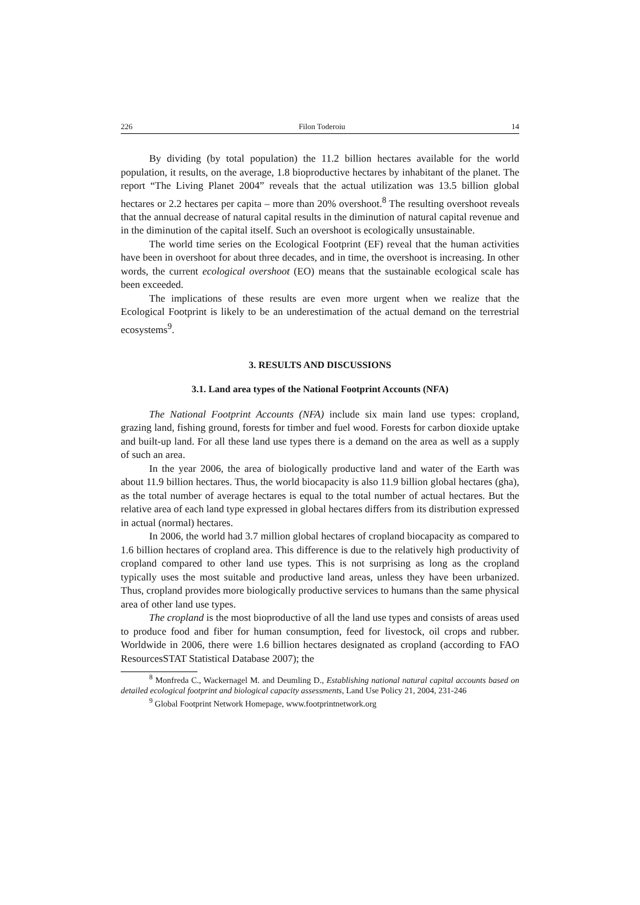226 Filon Toderoiu 14
By dividing (by total population) the 11.2 billion hectares available for the world population, it results, on the average, 1.8 bioproductive hectares by inhabitant of the planet. The report “The Living Planet 2004” reveals that the actual utilization was 13.5 billion global hectares or 2.2 hectares per capita – more than 20% overshoot.<sup>8</sup> The resulting overshoot reveals that the annual decrease of natural capital results in the diminution of natural capital revenue and in the diminution of the capital itself. Such an overshoot is ecologically unsustainable.
The world time series on the Ecological Footprint (EF) reveal that the human activities have been in overshoot for about three decades, and in time, the overshoot is increasing. In other words, the current ecological overshoot (EO) means that the sustainable ecological scale has been exceeded.
The implications of these results are even more urgent when we realize that the Ecological Footprint is likely to be an underestimation of the actual demand on the terrestrial ecosystems<sup>9</sup>.
3. RESULTS AND DISCUSSIONS
3.1. Land area types of the National Footprint Accounts (NFA)
The National Footprint Accounts (NFA) include six main land use types: cropland, grazing land, fishing ground, forests for timber and fuel wood. Forests for carbon dioxide uptake and built-up land. For all these land use types there is a demand on the area as well as a supply of such an area.
In the year 2006, the area of biologically productive land and water of the Earth was about 11.9 billion hectares. Thus, the world biocapacity is also 11.9 billion global hectares (gha), as the total number of average hectares is equal to the total number of actual hectares. But the relative area of each land type expressed in global hectares differs from its distribution expressed in actual (normal) hectares.
In 2006, the world had 3.7 million global hectares of cropland biocapacity as compared to 1.6 billion hectares of cropland area. This difference is due to the relatively high productivity of cropland compared to other land use types. This is not surprising as long as the cropland typically uses the most suitable and productive land areas, unless they have been urbanized. Thus, cropland provides more biologically productive services to humans than the same physical area of other land use types.
The cropland is the most bioproductive of all the land use types and consists of areas used to produce food and fiber for human consumption, feed for livestock, oil crops and rubber. Worldwide in 2006, there were 1.6 billion hectares designated as cropland (according to FAO ResourcesSTAT Statistical Database 2007); the
<sup>8</sup> Monfreda C., Wackernagel M. and Deumling D., Establishing national natural capital accounts based on detailed ecological footprint and biological capacity assessments, Land Use Policy 21, 2004, 231-246
<sup>9</sup> Global Footprint Network Homepage, www.footprintnetwork.org